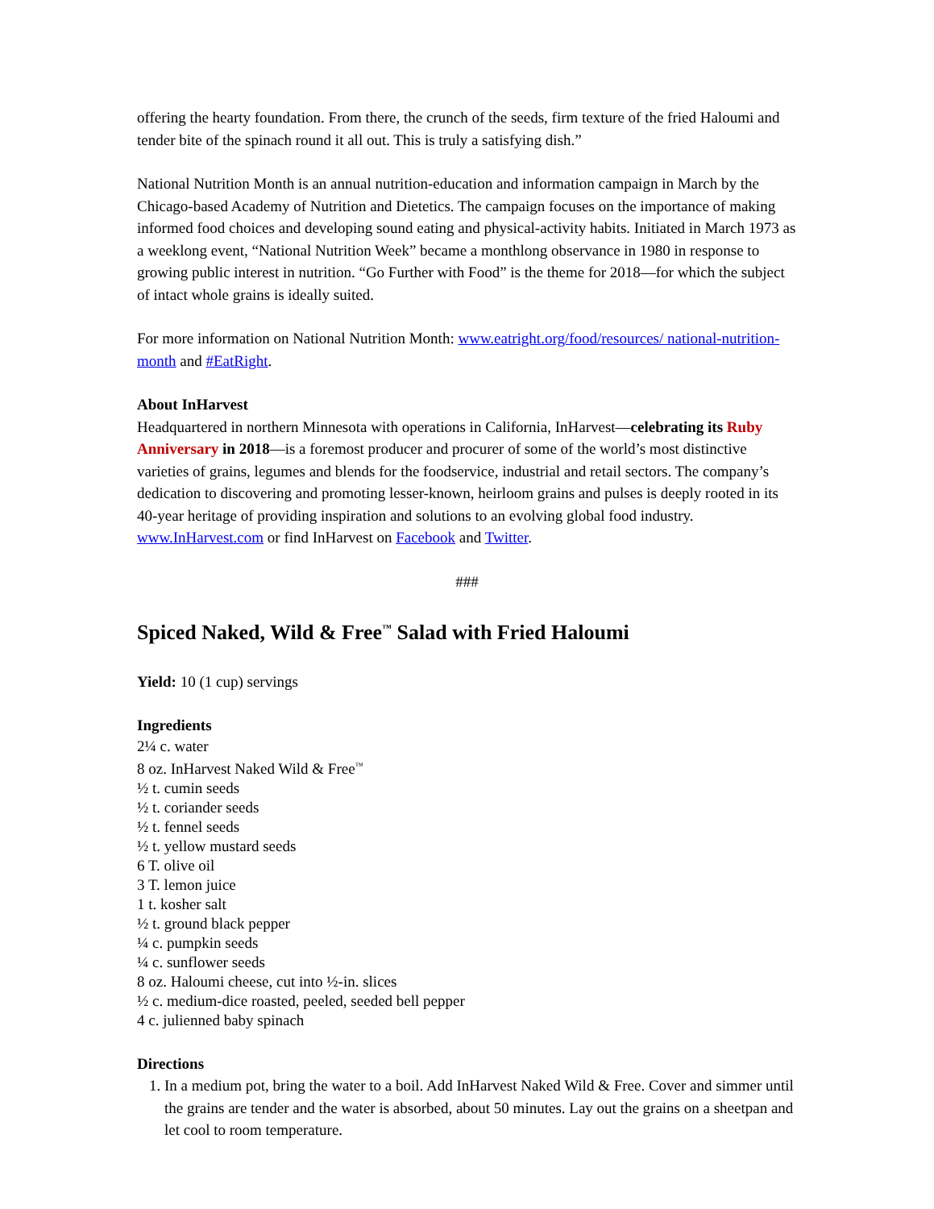offering the hearty foundation. From there, the crunch of the seeds, firm texture of the fried Haloumi and tender bite of the spinach round it all out. This is truly a satisfying dish.”
National Nutrition Month is an annual nutrition-education and information campaign in March by the Chicago-based Academy of Nutrition and Dietetics. The campaign focuses on the importance of making informed food choices and developing sound eating and physical-activity habits. Initiated in March 1973 as a weeklong event, “National Nutrition Week” became a monthlong observance in 1980 in response to growing public interest in nutrition. “Go Further with Food” is the theme for 2018—for which the subject of intact whole grains is ideally suited.
For more information on National Nutrition Month: www.eatright.org/food/resources/ national-nutrition-month and #EatRight.
About InHarvest
Headquartered in northern Minnesota with operations in California, InHarvest—celebrating its Ruby Anniversary in 2018—is a foremost producer and procurer of some of the world’s most distinctive varieties of grains, legumes and blends for the foodservice, industrial and retail sectors. The company’s dedication to discovering and promoting lesser-known, heirloom grains and pulses is deeply rooted in its 40-year heritage of providing inspiration and solutions to an evolving global food industry. www.InHarvest.com or find InHarvest on Facebook and Twitter.
###
Spiced Naked, Wild & Free<sup>™</sup> Salad with Fried Haloumi
Yield: 10 (1 cup) servings
Ingredients
2¼ c. water
8 oz. InHarvest Naked Wild & Free<sup>™</sup>
½ t. cumin seeds
½ t. coriander seeds
½ t. fennel seeds
½ t. yellow mustard seeds
6 T. olive oil
3 T. lemon juice
1 t. kosher salt
½ t. ground black pepper
¼ c. pumpkin seeds
¼ c. sunflower seeds
8 oz. Haloumi cheese, cut into ½-in. slices
½ c. medium-dice roasted, peeled, seeded bell pepper
4 c. julienned baby spinach
Directions
1. In a medium pot, bring the water to a boil. Add InHarvest Naked Wild & Free. Cover and simmer until the grains are tender and the water is absorbed, about 50 minutes. Lay out the grains on a sheetpan and let cool to room temperature.